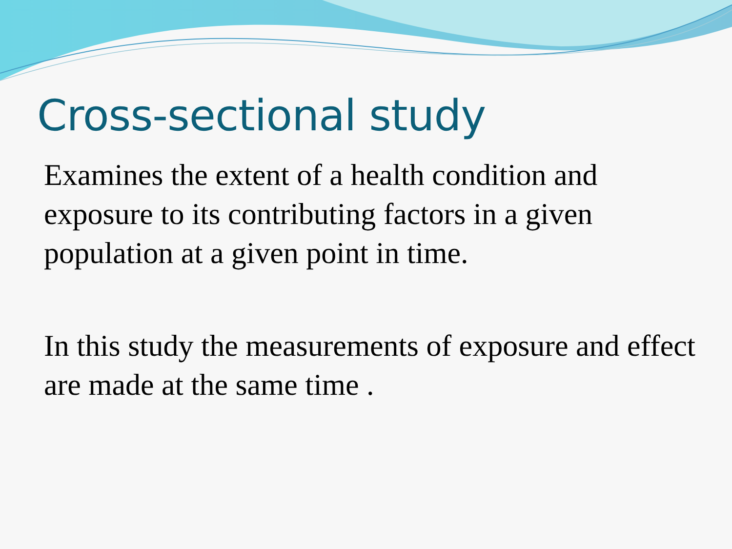Cross-sectional study
Examines the extent of a health condition and exposure to its contributing factors in a given population at a given point in time.
In this study the measurements of exposure and effect are made at the same time .